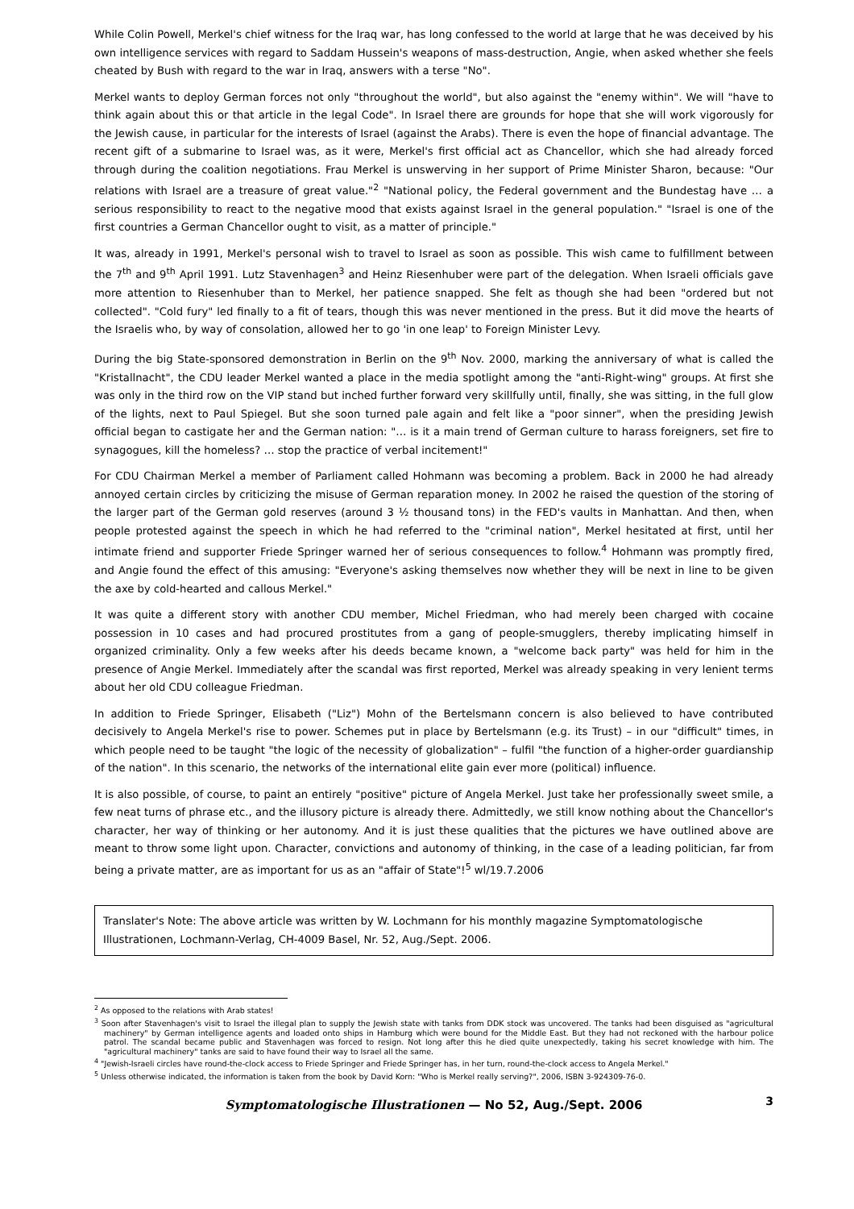While Colin Powell, Merkel's chief witness for the Iraq war, has long confessed to the world at large that he was deceived by his own intelligence services with regard to Saddam Hussein's weapons of mass-destruction, Angie, when asked whether she feels cheated by Bush with regard to the war in Iraq, answers with a terse "No".
Merkel wants to deploy German forces not only "throughout the world", but also against the "enemy within". We will "have to think again about this or that article in the legal Code". In Israel there are grounds for hope that she will work vigorously for the Jewish cause, in particular for the interests of Israel (against the Arabs). There is even the hope of financial advantage. The recent gift of a submarine to Israel was, as it were, Merkel's first official act as Chancellor, which she had already forced through during the coalition negotiations. Frau Merkel is unswerving in her support of Prime Minister Sharon, because: "Our relations with Israel are a treasure of great value."<sup>2</sup> "National policy, the Federal government and the Bundestag have … a serious responsibility to react to the negative mood that exists against Israel in the general population." "Israel is one of the first countries a German Chancellor ought to visit, as a matter of principle."
It was, already in 1991, Merkel's personal wish to travel to Israel as soon as possible. This wish came to fulfillment between the 7<sup>th</sup> and 9<sup>th</sup> April 1991. Lutz Stavenhagen<sup>3</sup> and Heinz Riesenhuber were part of the delegation. When Israeli officials gave more attention to Riesenhuber than to Merkel, her patience snapped. She felt as though she had been "ordered but not collected". "Cold fury" led finally to a fit of tears, though this was never mentioned in the press. But it did move the hearts of the Israelis who, by way of consolation, allowed her to go 'in one leap' to Foreign Minister Levy.
During the big State-sponsored demonstration in Berlin on the 9<sup>th</sup> Nov. 2000, marking the anniversary of what is called the "Kristallnacht", the CDU leader Merkel wanted a place in the media spotlight among the "anti-Right-wing" groups. At first she was only in the third row on the VIP stand but inched further forward very skillfully until, finally, she was sitting, in the full glow of the lights, next to Paul Spiegel. But she soon turned pale again and felt like a "poor sinner", when the presiding Jewish official began to castigate her and the German nation: "… is it a main trend of German culture to harass foreigners, set fire to synagogues, kill the homeless? … stop the practice of verbal incitement!"
For CDU Chairman Merkel a member of Parliament called Hohmann was becoming a problem. Back in 2000 he had already annoyed certain circles by criticizing the misuse of German reparation money. In 2002 he raised the question of the storing of the larger part of the German gold reserves (around 3 ½ thousand tons) in the FED's vaults in Manhattan. And then, when people protested against the speech in which he had referred to the "criminal nation", Merkel hesitated at first, until her intimate friend and supporter Friede Springer warned her of serious consequences to follow.<sup>4</sup> Hohmann was promptly fired, and Angie found the effect of this amusing: "Everyone's asking themselves now whether they will be next in line to be given the axe by cold-hearted and callous Merkel."
It was quite a different story with another CDU member, Michel Friedman, who had merely been charged with cocaine possession in 10 cases and had procured prostitutes from a gang of people-smugglers, thereby implicating himself in organized criminality. Only a few weeks after his deeds became known, a "welcome back party" was held for him in the presence of Angie Merkel. Immediately after the scandal was first reported, Merkel was already speaking in very lenient terms about her old CDU colleague Friedman.
In addition to Friede Springer, Elisabeth ("Liz") Mohn of the Bertelsmann concern is also believed to have contributed decisively to Angela Merkel's rise to power. Schemes put in place by Bertelsmann (e.g. its Trust) – in our "difficult" times, in which people need to be taught "the logic of the necessity of globalization" – fulfil "the function of a higher-order guardianship of the nation". In this scenario, the networks of the international elite gain ever more (political) influence.
It is also possible, of course, to paint an entirely "positive" picture of Angela Merkel. Just take her professionally sweet smile, a few neat turns of phrase etc., and the illusory picture is already there. Admittedly, we still know nothing about the Chancellor's character, her way of thinking or her autonomy. And it is just these qualities that the pictures we have outlined above are meant to throw some light upon. Character, convictions and autonomy of thinking, in the case of a leading politician, far from being a private matter, are as important for us as an "affair of State"!<sup>5</sup> wl/19.7.2006
Translater's Note: The above article was written by W. Lochmann for his monthly magazine Symptomatologische Illustrationen, Lochmann-Verlag, CH-4009 Basel, Nr. 52, Aug./Sept. 2006.
<sup>2</sup> As opposed to the relations with Arab states!
<sup>3</sup> Soon after Stavenhagen's visit to Israel the illegal plan to supply the Jewish state with tanks from DDK stock was uncovered. The tanks had been disguised as "agricultural machinery" by German intelligence agents and loaded onto ships in Hamburg which were bound for the Middle East. But they had not reckoned with the harbour police patrol. The scandal became public and Stavenhagen was forced to resign. Not long after this he died quite unexpectedly, taking his secret knowledge with him. The "agricultural machinery" tanks are said to have found their way to Israel all the same.
<sup>4</sup> "Jewish-Israeli circles have round-the-clock access to Friede Springer and Friede Springer has, in her turn, round-the-clock access to Angela Merkel."
<sup>5</sup> Unless otherwise indicated, the information is taken from the book by David Korn: "Who is Merkel really serving?", 2006, ISBN 3-924309-76-0.
Symptomatologische Illustrationen — No 52, Aug./Sept. 2006 3